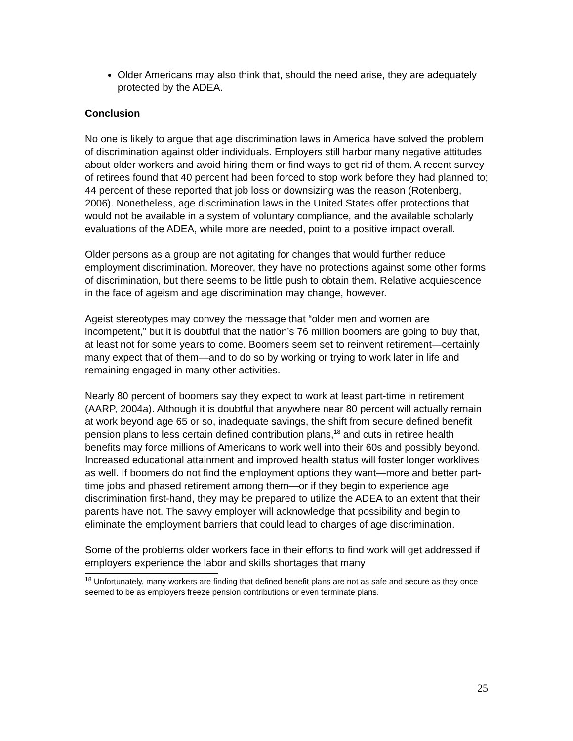Older Americans may also think that, should the need arise, they are adequately protected by the ADEA.
Conclusion
No one is likely to argue that age discrimination laws in America have solved the problem of discrimination against older individuals. Employers still harbor many negative attitudes about older workers and avoid hiring them or find ways to get rid of them. A recent survey of retirees found that 40 percent had been forced to stop work before they had planned to; 44 percent of these reported that job loss or downsizing was the reason (Rotenberg, 2006). Nonetheless, age discrimination laws in the United States offer protections that would not be available in a system of voluntary compliance, and the available scholarly evaluations of the ADEA, while more are needed, point to a positive impact overall.
Older persons as a group are not agitating for changes that would further reduce employment discrimination. Moreover, they have no protections against some other forms of discrimination, but there seems to be little push to obtain them. Relative acquiescence in the face of ageism and age discrimination may change, however.
Ageist stereotypes may convey the message that “older men and women are incompetent,” but it is doubtful that the nation’s 76 million boomers are going to buy that, at least not for some years to come. Boomers seem set to reinvent retirement—certainly many expect that of them—and to do so by working or trying to work later in life and remaining engaged in many other activities.
Nearly 80 percent of boomers say they expect to work at least part-time in retirement (AARP, 2004a). Although it is doubtful that anywhere near 80 percent will actually remain at work beyond age 65 or so, inadequate savings, the shift from secure defined benefit pension plans to less certain defined contribution plans,<sup>18</sup> and cuts in retiree health benefits may force millions of Americans to work well into their 60s and possibly beyond. Increased educational attainment and improved health status will foster longer worklives as well. If boomers do not find the employment options they want—more and better part-time jobs and phased retirement among them—or if they begin to experience age discrimination first-hand, they may be prepared to utilize the ADEA to an extent that their parents have not. The savvy employer will acknowledge that possibility and begin to eliminate the employment barriers that could lead to charges of age discrimination.
Some of the problems older workers face in their efforts to find work will get addressed if employers experience the labor and skills shortages that many
<sup>18</sup> Unfortunately, many workers are finding that defined benefit plans are not as safe and secure as they once seemed to be as employers freeze pension contributions or even terminate plans.
25